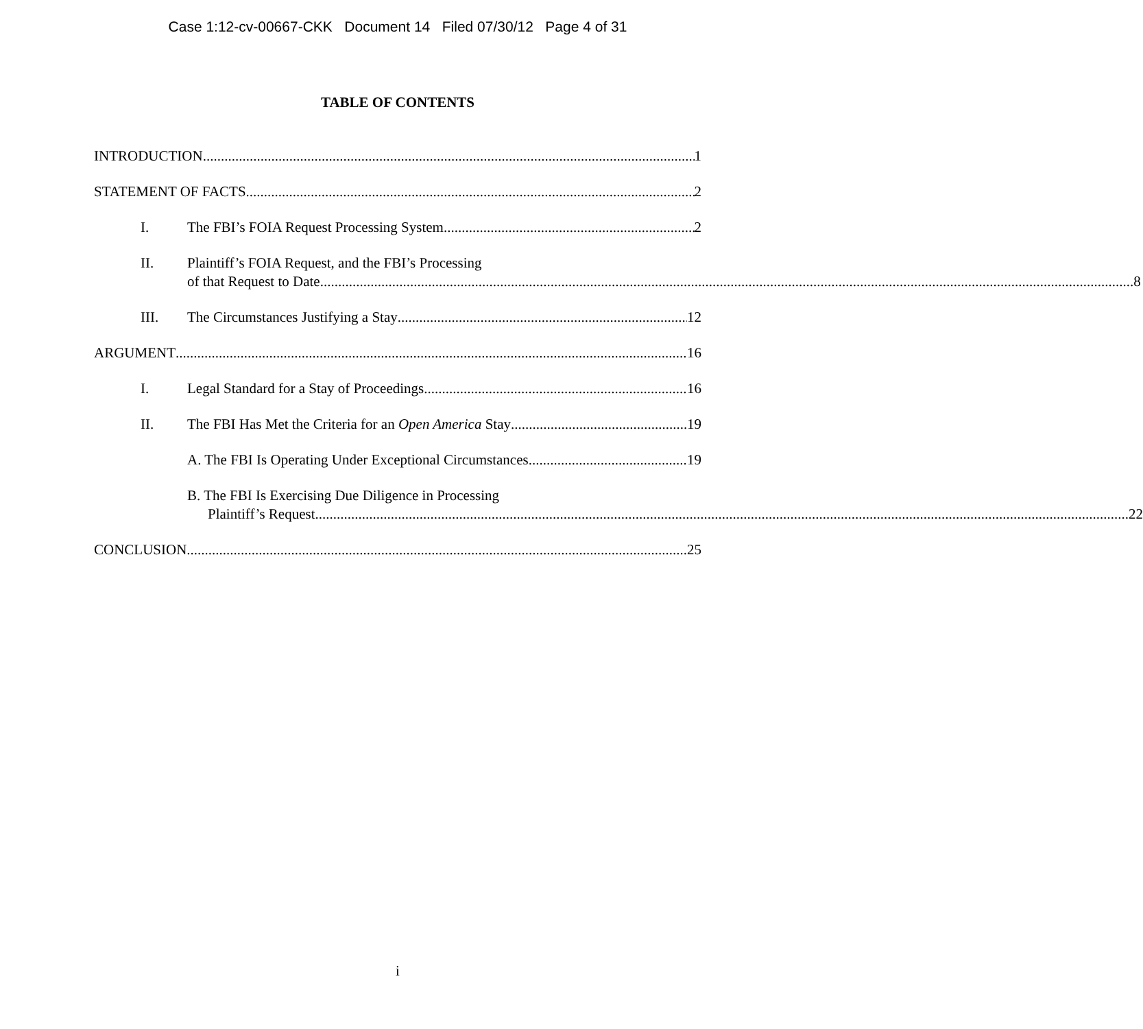Case 1:12-cv-00667-CKK Document 14 Filed 07/30/12 Page 4 of 31
TABLE OF CONTENTS
INTRODUCTION 1
STATEMENT OF FACTS 2
I.
The FBI’s FOIA Request Processing System 2
II.
Plaintiff’s FOIA Request, and the FBI’s Processing
of that Request to Date 8
III.
The Circumstances Justifying a Stay 12
ARGUMENT 16
I.
Legal Standard for a Stay of Proceedings 16
II.
The FBI Has Met the Criteria for an Open America Stay 19
A. The FBI Is Operating Under Exceptional Circumstances 19
B. The FBI Is Exercising Due Diligence in Processing
Plaintiff’s Request 22
CONCLUSION 25
i